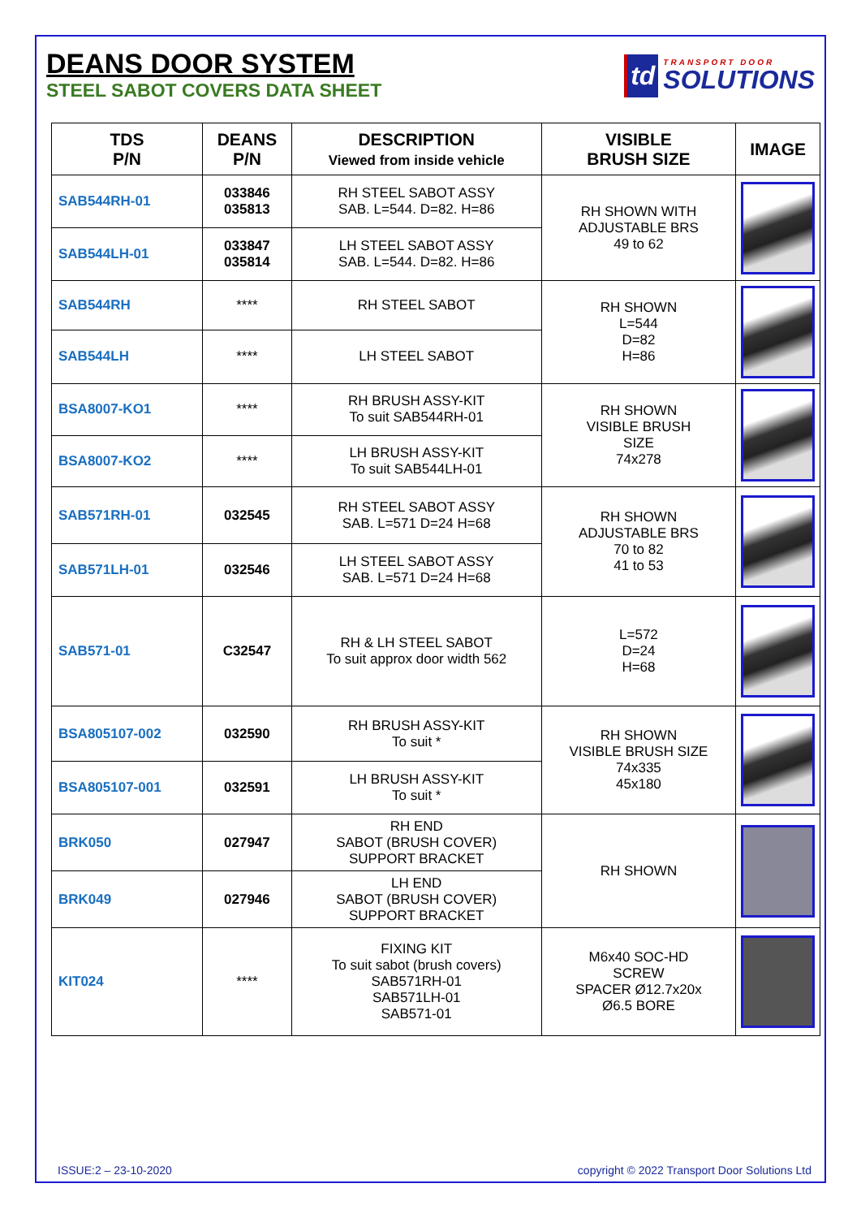DEANS DOOR SYSTEM
STEEL SABOT COVERS DATA SHEET
td TRANSPORT DOOR
SOLUTIONS
| TDS P/N | DEANS P/N | DESCRIPTION Viewed from inside vehicle | VISIBLE BRUSH SIZE | IMAGE |
| --- | --- | --- | --- | --- |
| SAB544RH-01 | 033846 035813 | RH STEEL SABOT ASSY SAB. L=544. D=82. H=86 | RH SHOWN WITH ADJUSTABLE BRS 49 to 62 | |
| SAB544LH-01 | 033847 035814 | LH STEEL SABOT ASSY SAB. L=544. D=82. H=86 | | |
| SAB544RH | **** | RH STEEL SABOT | RH SHOWN L=544 D=82 H=86 | |
| SAB544LH | **** | LH STEEL SABOT | | |
| BSA8007-KO1 | **** | RH BRUSH ASSY-KIT To suit SAB544RH-01 | RH SHOWN VISIBLE BRUSH SIZE 74x278 | |
| BSA8007-KO2 | **** | LH BRUSH ASSY-KIT To suit SAB544LH-01 | | |
| SAB571RH-01 | 032545 | RH STEEL SABOT ASSY SAB. L=571 D=24 H=68 | RH SHOWN ADJUSTABLE BRS 70 to 82 41 to 53 | |
| SAB571LH-01 | 032546 | LH STEEL SABOT ASSY SAB. L=571 D=24 H=68 | | |
| SAB571-01 | C32547 | RH & LH STEEL SABOT To suit approx door width 562 | L=572 D=24 H=68 | |
| BSA805107-002 | 032590 | RH BRUSH ASSY-KIT To suit * | RH SHOWN VISIBLE BRUSH SIZE 74x335 45x180 | |
| BSA805107-001 | 032591 | LH BRUSH ASSY-KIT To suit * | | |
| BRK050 | 027947 | RH END SABOT (BRUSH COVER) SUPPORT BRACKET | RH SHOWN | |
| BRK049 | 027946 | LH END SABOT (BRUSH COVER) SUPPORT BRACKET | | |
| KIT024 | **** | FIXING KIT To suit sabot (brush covers) SAB571RH-01 SAB571LH-01 SAB571-01 | M6x40 SOC-HD SCREW SPACER Ø12.7x20x Ø6.5 BORE | |
ISSUE:2 – 23-10-2020 copyright © 2022 Transport Door Solutions Ltd